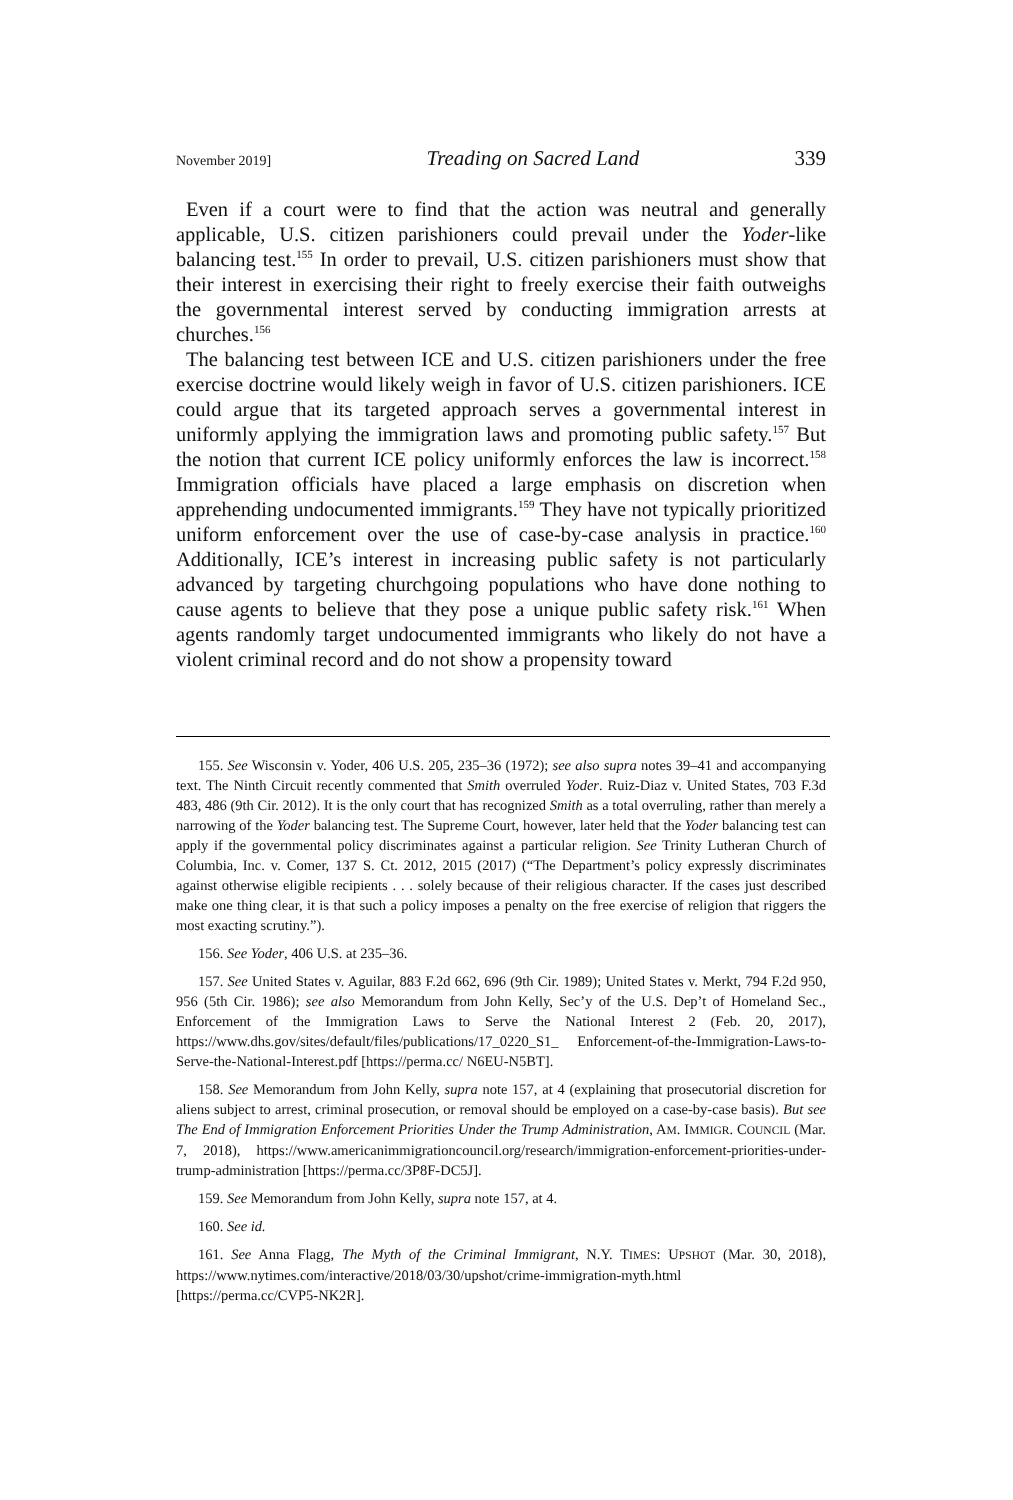November 2019] Treading on Sacred Land 339
Even if a court were to find that the action was neutral and generally applicable, U.S. citizen parishioners could prevail under the Yoder-like balancing test.<sup>155</sup> In order to prevail, U.S. citizen parishioners must show that their interest in exercising their right to freely exercise their faith outweighs the governmental interest served by conducting immigration arrests at churches.<sup>156</sup>
The balancing test between ICE and U.S. citizen parishioners under the free exercise doctrine would likely weigh in favor of U.S. citizen parishioners. ICE could argue that its targeted approach serves a governmental interest in uniformly applying the immigration laws and promoting public safety.<sup>157</sup> But the notion that current ICE policy uniformly enforces the law is incorrect.<sup>158</sup> Immigration officials have placed a large emphasis on discretion when apprehending undocumented immigrants.<sup>159</sup> They have not typically prioritized uniform enforcement over the use of case-by-case analysis in practice.<sup>160</sup> Additionally, ICE’s interest in increasing public safety is not particularly advanced by targeting churchgoing populations who have done nothing to cause agents to believe that they pose a unique public safety risk.<sup>161</sup> When agents randomly target undocumented immigrants who likely do not have a violent criminal record and do not show a propensity toward
155. See Wisconsin v. Yoder, 406 U.S. 205, 235–36 (1972); see also supra notes 39–41 and accompanying text. The Ninth Circuit recently commented that Smith overruled Yoder. Ruiz-Diaz v. United States, 703 F.3d 483, 486 (9th Cir. 2012). It is the only court that has recognized Smith as a total overruling, rather than merely a narrowing of the Yoder balancing test. The Supreme Court, however, later held that the Yoder balancing test can apply if the governmental policy discriminates against a particular religion. See Trinity Lutheran Church of Columbia, Inc. v. Comer, 137 S. Ct. 2012, 2015 (2017) (“The Department’s policy expressly discriminates against otherwise eligible recipients . . . solely because of their religious character. If the cases just described make one thing clear, it is that such a policy imposes a penalty on the free exercise of religion that riggers the most exacting scrutiny.”).
156. See Yoder, 406 U.S. at 235–36.
157. See United States v. Aguilar, 883 F.2d 662, 696 (9th Cir. 1989); United States v. Merkt, 794 F.2d 950, 956 (5th Cir. 1986); see also Memorandum from John Kelly, Sec’y of the U.S. Dep’t of Homeland Sec., Enforcement of the Immigration Laws to Serve the National Interest 2 (Feb. 20, 2017), https://www.dhs.gov/sites/default/files/publications/17_0220_S1_ Enforcement-of-the-Immigration-Laws-to-Serve-the-National-Interest.pdf [https://perma.cc/ N6EU-N5BT].
158. See Memorandum from John Kelly, supra note 157, at 4 (explaining that prosecutorial discretion for aliens subject to arrest, criminal prosecution, or removal should be employed on a case-by-case basis). But see The End of Immigration Enforcement Priorities Under the Trump Administration, AM. IMMIGR. COUNCIL (Mar. 7, 2018), https://www.americanimmigrationcouncil.org/research/immigration-enforcement-priorities-under-trump-administration [https://perma.cc/3P8F-DC5J].
159. See Memorandum from John Kelly, supra note 157, at 4.
160. See id.
161. See Anna Flagg, The Myth of the Criminal Immigrant, N.Y. TIMES: UPSHOT (Mar. 30, 2018), https://www.nytimes.com/interactive/2018/03/30/upshot/crime-immigration-myth.html [https://perma.cc/CVP5-NK2R].